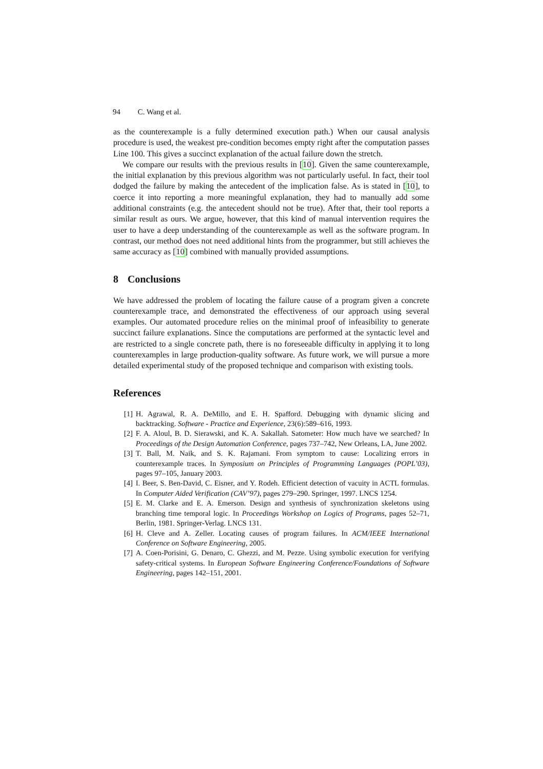94 C. Wang et al.
as the counterexample is a fully determined execution path.) When our causal analysis procedure is used, the weakest pre-condition becomes empty right after the computation passes Line 100. This gives a succinct explanation of the actual failure down the stretch.
We compare our results with the previous results in [10]. Given the same counterexample, the initial explanation by this previous algorithm was not particularly useful. In fact, their tool dodged the failure by making the antecedent of the implication false. As is stated in [10], to coerce it into reporting a more meaningful explanation, they had to manually add some additional constraints (e.g. the antecedent should not be true). After that, their tool reports a similar result as ours. We argue, however, that this kind of manual intervention requires the user to have a deep understanding of the counterexample as well as the software program. In contrast, our method does not need additional hints from the programmer, but still achieves the same accuracy as [10] combined with manually provided assumptions.
8 Conclusions
We have addressed the problem of locating the failure cause of a program given a concrete counterexample trace, and demonstrated the effectiveness of our approach using several examples. Our automated procedure relies on the minimal proof of infeasibility to generate succinct failure explanations. Since the computations are performed at the syntactic level and are restricted to a single concrete path, there is no foreseeable difficulty in applying it to long counterexamples in large production-quality software. As future work, we will pursue a more detailed experimental study of the proposed technique and comparison with existing tools.
References
[1] H. Agrawal, R. A. DeMillo, and E. H. Spafford. Debugging with dynamic slicing and backtracking. Software - Practice and Experience, 23(6):589–616, 1993.
[2] F. A. Aloul, B. D. Sierawski, and K. A. Sakallah. Satometer: How much have we searched? In Proceedings of the Design Automation Conference, pages 737–742, New Orleans, LA, June 2002.
[3] T. Ball, M. Naik, and S. K. Rajamani. From symptom to cause: Localizing errors in counterexample traces. In Symposium on Principles of Programming Languages (POPL’03), pages 97–105, January 2003.
[4] I. Beer, S. Ben-David, C. Eisner, and Y. Rodeh. Efficient detection of vacuity in ACTL formulas. In Computer Aided Verification (CAV’97), pages 279–290. Springer, 1997. LNCS 1254.
[5] E. M. Clarke and E. A. Emerson. Design and synthesis of synchronization skeletons using branching time temporal logic. In Proceedings Workshop on Logics of Programs, pages 52–71, Berlin, 1981. Springer-Verlag. LNCS 131.
[6] H. Cleve and A. Zeller. Locating causes of program failures. In ACM/IEEE International Conference on Software Engineering, 2005.
[7] A. Coen-Porisini, G. Denaro, C. Ghezzi, and M. Pezze. Using symbolic execution for verifying safety-critical systems. In European Software Engineering Conference/Foundations of Software Engineering, pages 142–151, 2001.